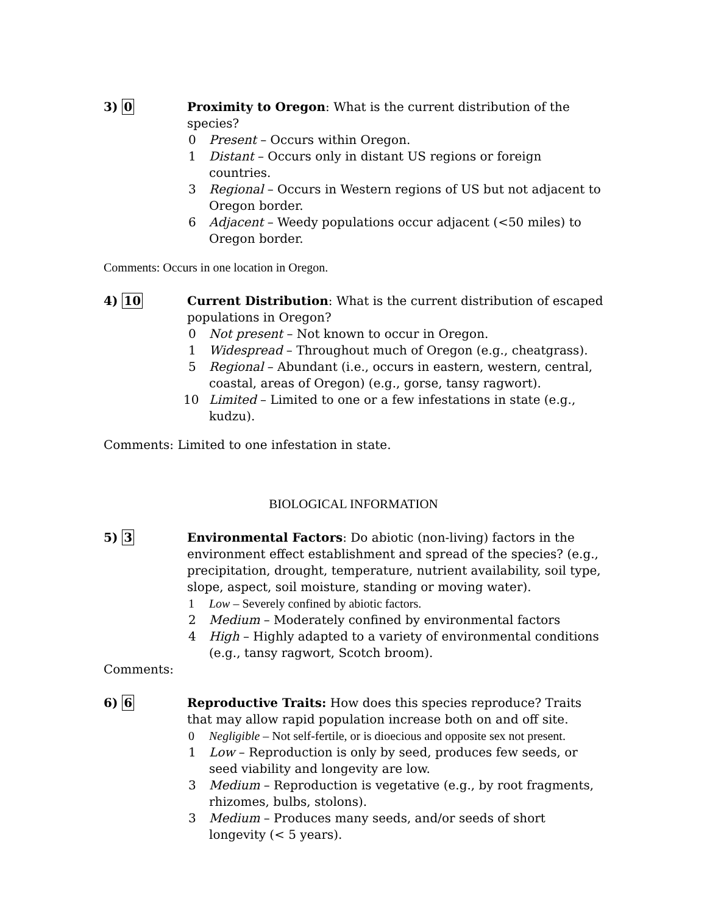3) 0 Proximity to Oregon: What is the current distribution of the species?
0 Present – Occurs within Oregon.
1 Distant – Occurs only in distant US regions or foreign countries.
3 Regional – Occurs in Western regions of US but not adjacent to Oregon border.
6 Adjacent – Weedy populations occur adjacent (<50 miles) to Oregon border.
Comments: Occurs in one location in Oregon.
4) 10 Current Distribution: What is the current distribution of escaped populations in Oregon?
0 Not present – Not known to occur in Oregon.
1 Widespread – Throughout much of Oregon (e.g., cheatgrass).
5 Regional – Abundant (i.e., occurs in eastern, western, central, coastal, areas of Oregon) (e.g., gorse, tansy ragwort).
10 Limited – Limited to one or a few infestations in state (e.g., kudzu).
Comments: Limited to one infestation in state.
BIOLOGICAL INFORMATION
5) 3 Environmental Factors: Do abiotic (non-living) factors in the environment effect establishment and spread of the species? (e.g., precipitation, drought, temperature, nutrient availability, soil type, slope, aspect, soil moisture, standing or moving water).
1 Low – Severely confined by abiotic factors.
2 Medium – Moderately confined by environmental factors
4 High – Highly adapted to a variety of environmental conditions (e.g., tansy ragwort, Scotch broom).
Comments:
6) 6 Reproductive Traits: How does this species reproduce? Traits that may allow rapid population increase both on and off site.
0 Negligible – Not self-fertile, or is dioecious and opposite sex not present.
1 Low – Reproduction is only by seed, produces few seeds, or seed viability and longevity are low.
3 Medium – Reproduction is vegetative (e.g., by root fragments, rhizomes, bulbs, stolons).
3 Medium – Produces many seeds, and/or seeds of short longevity (< 5 years).